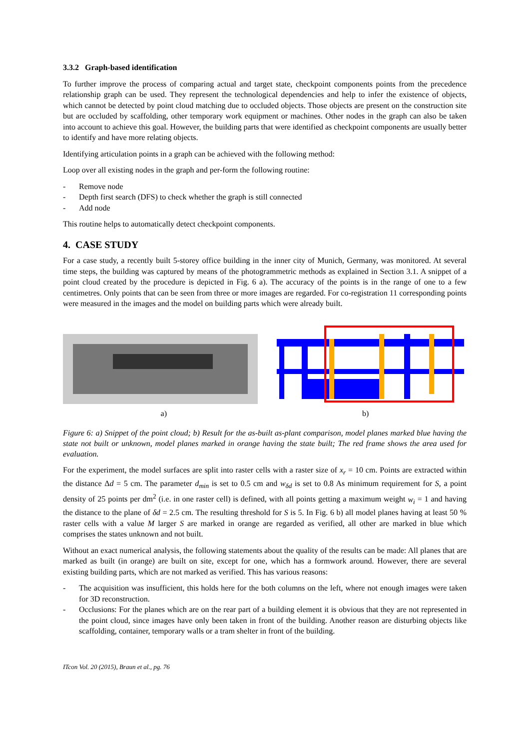3.3.2 Graph-based identification
To further improve the process of comparing actual and target state, checkpoint components points from the precedence relationship graph can be used. They represent the technological dependencies and help to infer the existence of objects, which cannot be detected by point cloud matching due to occluded objects. Those objects are present on the construction site but are occluded by scaffolding, other temporary work equipment or machines. Other nodes in the graph can also be taken into account to achieve this goal. However, the building parts that were identified as checkpoint components are usually better to identify and have more relating objects.
Identifying articulation points in a graph can be achieved with the following method:
Loop over all existing nodes in the graph and per-form the following routine:
- Remove node
- Depth first search (DFS) to check whether the graph is still connected
- Add node
This routine helps to automatically detect checkpoint components.
4. CASE STUDY
For a case study, a recently built 5-storey office building in the inner city of Munich, Germany, was monitored. At several time steps, the building was captured by means of the photogrammetric methods as explained in Section 3.1. A snippet of a point cloud created by the procedure is depicted in Fig. 6 a). The accuracy of the points is in the range of one to a few centimetres. Only points that can be seen from three or more images are regarded. For co-registration 11 corresponding points were measured in the images and the model on building parts which were already built.
a) b)
Figure 6: a) Snippet of the point cloud; b) Result for the as-built as-plant comparison, model planes marked blue having the state not built or unknown, model planes marked in orange having the state built; The red frame shows the area used for evaluation.
For the experiment, the model surfaces are split into raster cells with a raster size of x<sub>r</sub> = 10 cm. Points are extracted within the distance Δd = 5 cm. The parameter d<sub>min</sub> is set to 0.5 cm and w<sub>δd</sub> is set to 0.8 As minimum requirement for S, a point density of 25 points per dm<sup>2</sup> (i.e. in one raster cell) is defined, with all points getting a maximum weight w<sub>i</sub> = 1 and having the distance to the plane of δd = 2.5 cm. The resulting threshold for S is 5. In Fig. 6 b) all model planes having at least 50 % raster cells with a value M larger S are marked in orange are regarded as verified, all other are marked in blue which comprises the states unknown and not built.
Without an exact numerical analysis, the following statements about the quality of the results can be made: All planes that are marked as built (in orange) are built on site, except for one, which has a formwork around. However, there are several existing building parts, which are not marked as verified. This has various reasons:
- The acquisition was insufficient, this holds here for the both columns on the left, where not enough images were taken for 3D reconstruction.
- Occlusions: For the planes which are on the rear part of a building element it is obvious that they are not represented in the point cloud, since images have only been taken in front of the building. Another reason are disturbing objects like scaffolding, container, temporary walls or a tram shelter in front of the building.
ITcon Vol. 20 (2015), Braun et al., pg. 76